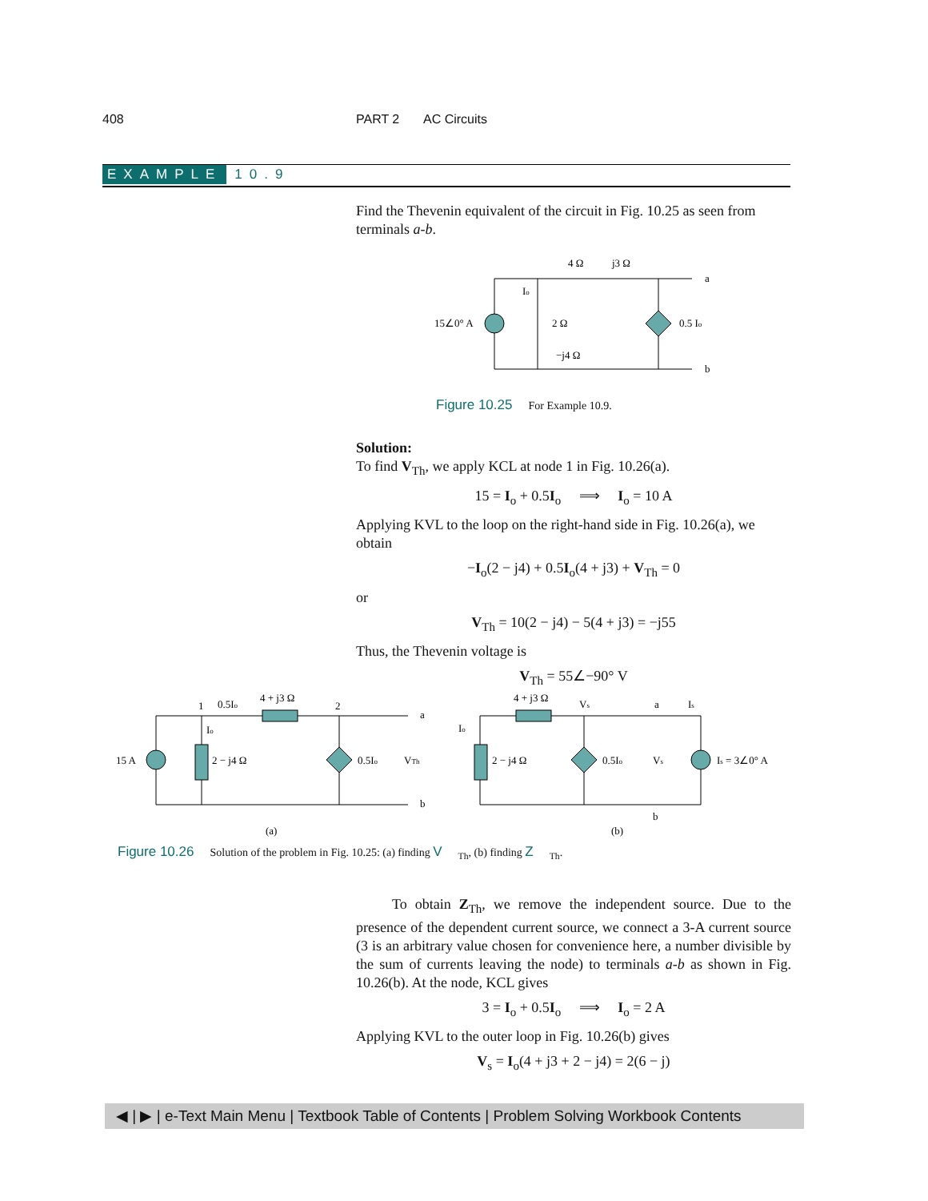408 PART 2 AC Circuits
EXAMPLE 10.9
Find the Thevenin equivalent of the circuit in Fig. 10.25 as seen from terminals a-b.
4 Ω
j3 Ω
15∠0° A
2 Ω
−j4 Ω
0.5 Io
Io
a
b
Figure 10.25 For Example 10.9.
Solution:
To find V<sub>Th</sub>, we apply KCL at node 1 in Fig. 10.26(a).
15 = I<sub>o</sub> + 0.5I<sub>o</sub> ⟹ I<sub>o</sub> = 10 A
Applying KVL to the loop on the right-hand side in Fig. 10.26(a), we obtain
−I<sub>o</sub>(2 − j4) + 0.5I<sub>o</sub>(4 + j3) + V<sub>Th</sub> = 0
or
V<sub>Th</sub> = 10(2 − j4) − 5(4 + j3) = −j55
Thus, the Thevenin voltage is
V<sub>Th</sub> = 55∠−90° V
15 A
1
0.5Io
4 + j3 Ω
2
Io
2 − j4 Ω
0.5Io
VTh
a
b
(a)
4 + j3 Ω
Vs
a
Is
Io
2 − j4 Ω
0.5Io
Vs
Is = 3∠0° A
b
(b)
Figure 10.26 Solution of the problem in Fig. 10.25: (a) finding V<sub>Th</sub>, (b) finding Z<sub>Th</sub>.
To obtain Z<sub>Th</sub>, we remove the independent source. Due to the presence of the dependent current source, we connect a 3-A current source (3 is an arbitrary value chosen for convenience here, a number divisible by the sum of currents leaving the node) to terminals a-b as shown in Fig. 10.26(b). At the node, KCL gives
3 = I<sub>o</sub> + 0.5I<sub>o</sub> ⟹ I<sub>o</sub> = 2 A
Applying KVL to the outer loop in Fig. 10.26(b) gives
V<sub>s</sub> = I<sub>o</sub>(4 + j3 + 2 − j4) = 2(6 − j)
◀ | ▶ | e-Text Main Menu | Textbook Table of Contents | Problem Solving Workbook Contents